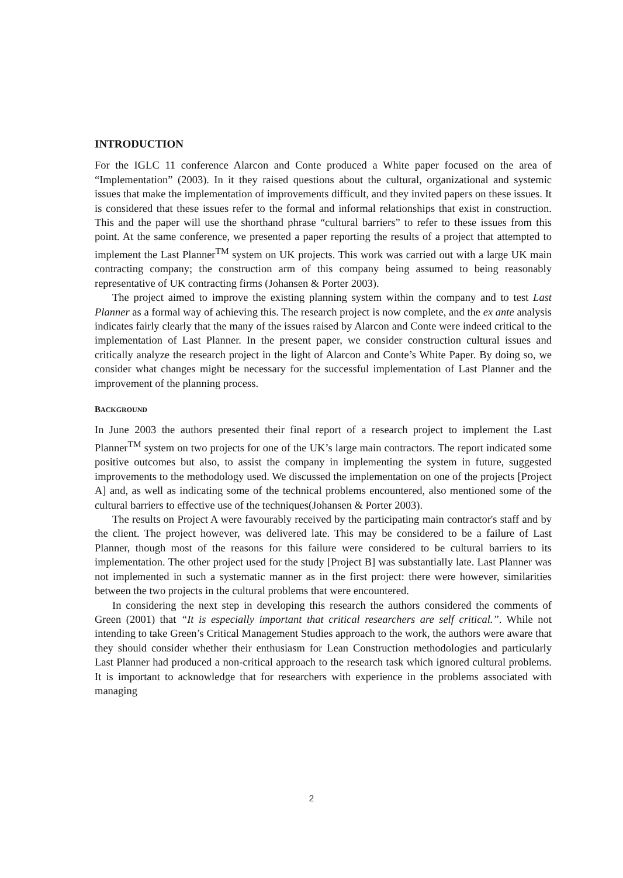INTRODUCTION
For the IGLC 11 conference Alarcon and Conte produced a White paper focused on the area of “Implementation” (2003). In it they raised questions about the cultural, organizational and systemic issues that make the implementation of improvements difficult, and they invited papers on these issues. It is considered that these issues refer to the formal and informal relationships that exist in construction. This and the paper will use the shorthand phrase “cultural barriers” to refer to these issues from this point. At the same conference, we presented a paper reporting the results of a project that attempted to implement the Last Planner<sup>TM</sup> system on UK projects. This work was carried out with a large UK main contracting company; the construction arm of this company being assumed to being reasonably representative of UK contracting firms (Johansen & Porter 2003).
The project aimed to improve the existing planning system within the company and to test Last Planner as a formal way of achieving this. The research project is now complete, and the ex ante analysis indicates fairly clearly that the many of the issues raised by Alarcon and Conte were indeed critical to the implementation of Last Planner. In the present paper, we consider construction cultural issues and critically analyze the research project in the light of Alarcon and Conte’s White Paper. By doing so, we consider what changes might be necessary for the successful implementation of Last Planner and the improvement of the planning process.
BACKGROUND
In June 2003 the authors presented their final report of a research project to implement the Last Planner<sup>TM</sup> system on two projects for one of the UK’s large main contractors. The report indicated some positive outcomes but also, to assist the company in implementing the system in future, suggested improvements to the methodology used. We discussed the implementation on one of the projects [Project A] and, as well as indicating some of the technical problems encountered, also mentioned some of the cultural barriers to effective use of the techniques(Johansen & Porter 2003).
The results on Project A were favourably received by the participating main contractor's staff and by the client. The project however, was delivered late. This may be considered to be a failure of Last Planner, though most of the reasons for this failure were considered to be cultural barriers to its implementation. The other project used for the study [Project B] was substantially late. Last Planner was not implemented in such a systematic manner as in the first project: there were however, similarities between the two projects in the cultural problems that were encountered.
In considering the next step in developing this research the authors considered the comments of Green (2001) that “It is especially important that critical researchers are self critical.”. While not intending to take Green’s Critical Management Studies approach to the work, the authors were aware that they should consider whether their enthusiasm for Lean Construction methodologies and particularly Last Planner had produced a non-critical approach to the research task which ignored cultural problems. It is important to acknowledge that for researchers with experience in the problems associated with managing
2